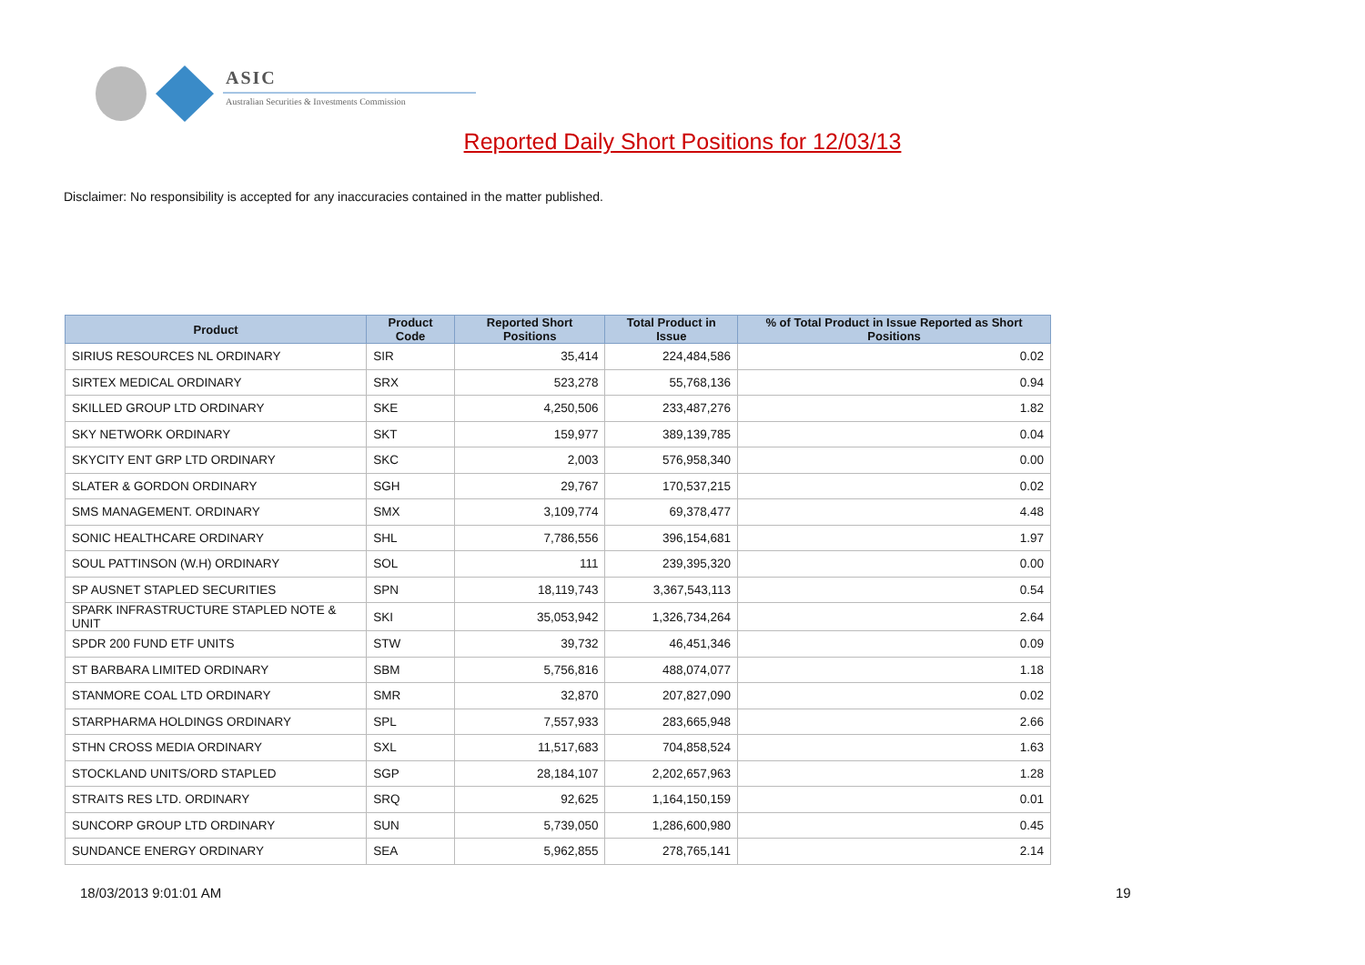ASIC
Australian Securities & Investments Commission
Reported Daily Short Positions for 12/03/13
Disclaimer: No responsibility is accepted for any inaccuracies contained in the matter published.
| Product | Product Code | Reported Short Positions | Total Product in Issue | % of Total Product in Issue Reported as Short Positions |
| --- | --- | --- | --- | --- |
| SIRIUS RESOURCES NL ORDINARY | SIR | 35,414 | 224,484,586 | 0.02 |
| SIRTEX MEDICAL ORDINARY | SRX | 523,278 | 55,768,136 | 0.94 |
| SKILLED GROUP LTD ORDINARY | SKE | 4,250,506 | 233,487,276 | 1.82 |
| SKY NETWORK ORDINARY | SKT | 159,977 | 389,139,785 | 0.04 |
| SKYCITY ENT GRP LTD ORDINARY | SKC | 2,003 | 576,958,340 | 0.00 |
| SLATER & GORDON ORDINARY | SGH | 29,767 | 170,537,215 | 0.02 |
| SMS MANAGEMENT. ORDINARY | SMX | 3,109,774 | 69,378,477 | 4.48 |
| SONIC HEALTHCARE ORDINARY | SHL | 7,786,556 | 396,154,681 | 1.97 |
| SOUL PATTINSON (W.H) ORDINARY | SOL | 111 | 239,395,320 | 0.00 |
| SP AUSNET STAPLED SECURITIES | SPN | 18,119,743 | 3,367,543,113 | 0.54 |
| SPARK INFRASTRUCTURE STAPLED NOTE & UNIT | SKI | 35,053,942 | 1,326,734,264 | 2.64 |
| SPDR 200 FUND ETF UNITS | STW | 39,732 | 46,451,346 | 0.09 |
| ST BARBARA LIMITED ORDINARY | SBM | 5,756,816 | 488,074,077 | 1.18 |
| STANMORE COAL LTD ORDINARY | SMR | 32,870 | 207,827,090 | 0.02 |
| STARPHARMA HOLDINGS ORDINARY | SPL | 7,557,933 | 283,665,948 | 2.66 |
| STHN CROSS MEDIA ORDINARY | SXL | 11,517,683 | 704,858,524 | 1.63 |
| STOCKLAND UNITS/ORD STAPLED | SGP | 28,184,107 | 2,202,657,963 | 1.28 |
| STRAITS RES LTD. ORDINARY | SRQ | 92,625 | 1,164,150,159 | 0.01 |
| SUNCORP GROUP LTD ORDINARY | SUN | 5,739,050 | 1,286,600,980 | 0.45 |
| SUNDANCE ENERGY ORDINARY | SEA | 5,962,855 | 278,765,141 | 2.14 |
18/03/2013 9:01:01 AM 19